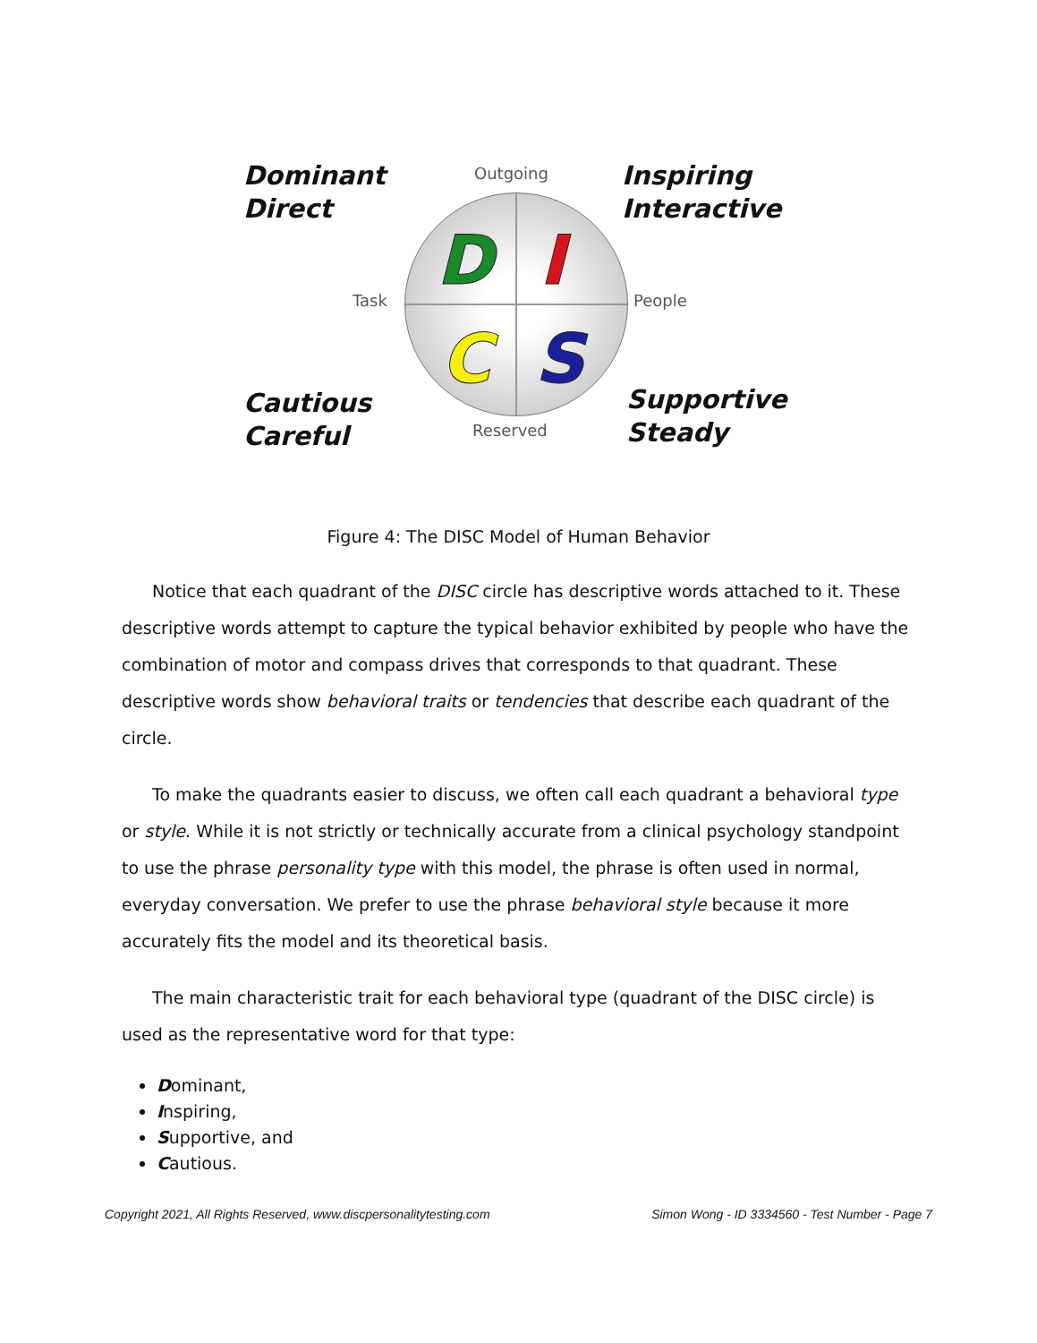Dominant
Direct
Outgoing
Inspiring
Interactive
Task People
D I
C S
Cautious
Careful
Reserved
Supportive
Steady
Figure 4: The DISC Model of Human Behavior
Notice that each quadrant of the DISC circle has descriptive words attached to it. These descriptive words attempt to capture the typical behavior exhibited by people who have the combination of motor and compass drives that corresponds to that quadrant. These descriptive words show behavioral traits or tendencies that describe each quadrant of the circle.
To make the quadrants easier to discuss, we often call each quadrant a behavioral type or style. While it is not strictly or technically accurate from a clinical psychology standpoint to use the phrase personality type with this model, the phrase is often used in normal, everyday conversation. We prefer to use the phrase behavioral style because it more accurately fits the model and its theoretical basis.
The main characteristic trait for each behavioral type (quadrant of the DISC circle) is used as the representative word for that type:
Dominant,
Inspiring,
Supportive, and
Cautious.
Copyright 2021, All Rights Reserved, www.discpersonalitytesting.com Simon Wong - ID 3334560 - Test Number - Page 7